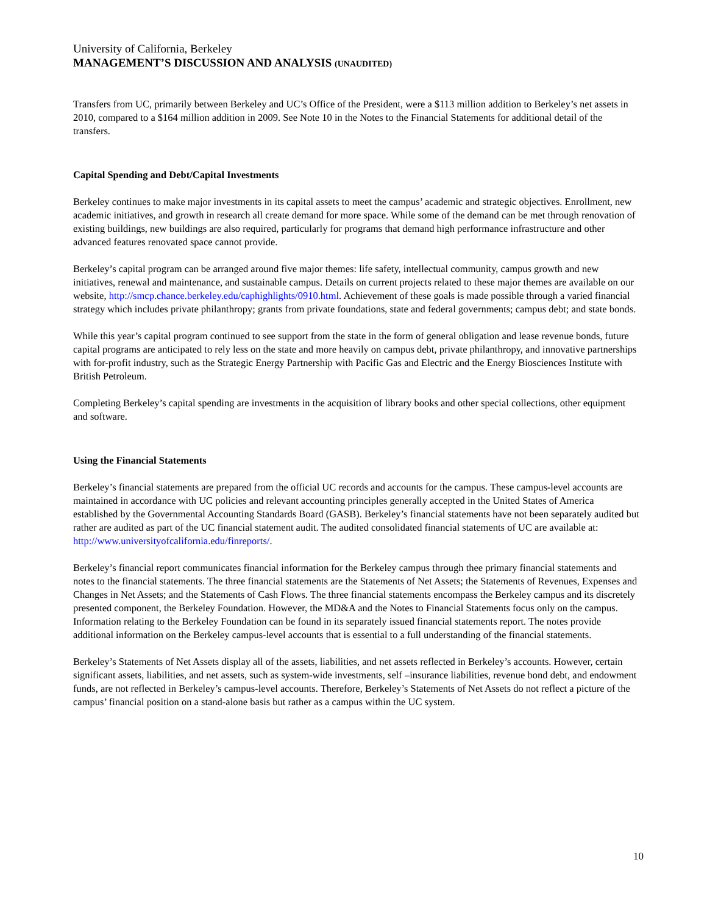University of California, Berkeley
MANAGEMENT’S DISCUSSION AND ANALYSIS (UNAUDITED)
Transfers from UC, primarily between Berkeley and UC’s Office of the President, were a $113 million addition to Berkeley’s net assets in 2010, compared to a $164 million addition in 2009. See Note 10 in the Notes to the Financial Statements for additional detail of the transfers.
Capital Spending and Debt/Capital Investments
Berkeley continues to make major investments in its capital assets to meet the campus’ academic and strategic objectives. Enrollment, new academic initiatives, and growth in research all create demand for more space. While some of the demand can be met through renovation of existing buildings, new buildings are also required, particularly for programs that demand high performance infrastructure and other advanced features renovated space cannot provide.
Berkeley’s capital program can be arranged around five major themes: life safety, intellectual community, campus growth and new initiatives, renewal and maintenance, and sustainable campus. Details on current projects related to these major themes are available on our website, http://smcp.chance.berkeley.edu/caphighlights/0910.html. Achievement of these goals is made possible through a varied financial strategy which includes private philanthropy; grants from private foundations, state and federal governments; campus debt; and state bonds.
While this year’s capital program continued to see support from the state in the form of general obligation and lease revenue bonds, future capital programs are anticipated to rely less on the state and more heavily on campus debt, private philanthropy, and innovative partnerships with for-profit industry, such as the Strategic Energy Partnership with Pacific Gas and Electric and the Energy Biosciences Institute with British Petroleum.
Completing Berkeley’s capital spending are investments in the acquisition of library books and other special collections, other equipment and software.
Using the Financial Statements
Berkeley’s financial statements are prepared from the official UC records and accounts for the campus. These campus-level accounts are maintained in accordance with UC policies and relevant accounting principles generally accepted in the United States of America established by the Governmental Accounting Standards Board (GASB). Berkeley’s financial statements have not been separately audited but rather are audited as part of the UC financial statement audit. The audited consolidated financial statements of UC are available at: http://www.universityofcalifornia.edu/finreports/.
Berkeley’s financial report communicates financial information for the Berkeley campus through thee primary financial statements and notes to the financial statements. The three financial statements are the Statements of Net Assets; the Statements of Revenues, Expenses and Changes in Net Assets; and the Statements of Cash Flows. The three financial statements encompass the Berkeley campus and its discretely presented component, the Berkeley Foundation. However, the MD&A and the Notes to Financial Statements focus only on the campus. Information relating to the Berkeley Foundation can be found in its separately issued financial statements report. The notes provide additional information on the Berkeley campus-level accounts that is essential to a full understanding of the financial statements.
Berkeley’s Statements of Net Assets display all of the assets, liabilities, and net assets reflected in Berkeley’s accounts. However, certain significant assets, liabilities, and net assets, such as system-wide investments, self –insurance liabilities, revenue bond debt, and endowment funds, are not reflected in Berkeley’s campus-level accounts. Therefore, Berkeley’s Statements of Net Assets do not reflect a picture of the campus’ financial position on a stand-alone basis but rather as a campus within the UC system.
10